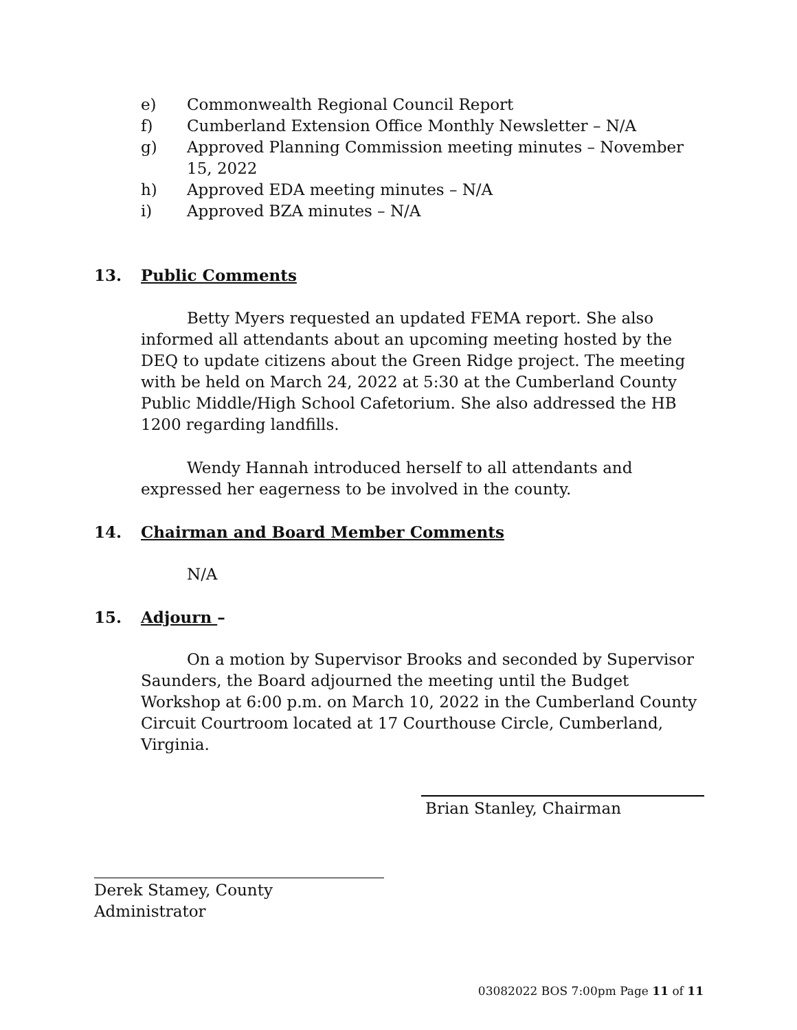e) Commonwealth Regional Council Report
f) Cumberland Extension Office Monthly Newsletter – N/A
g) Approved Planning Commission meeting minutes – November 15, 2022
h) Approved EDA meeting minutes – N/A
i) Approved BZA minutes – N/A
13. Public Comments
Betty Myers requested an updated FEMA report. She also informed all attendants about an upcoming meeting hosted by the DEQ to update citizens about the Green Ridge project. The meeting with be held on March 24, 2022 at 5:30 at the Cumberland County Public Middle/High School Cafetorium. She also addressed the HB 1200 regarding landfills.
Wendy Hannah introduced herself to all attendants and expressed her eagerness to be involved in the county.
14. Chairman and Board Member Comments
N/A
15. Adjourn –
On a motion by Supervisor Brooks and seconded by Supervisor Saunders, the Board adjourned the meeting until the Budget Workshop at 6:00 p.m. on March 10, 2022 in the Cumberland County Circuit Courtroom located at 17 Courthouse Circle, Cumberland, Virginia.
Brian Stanley, Chairman
Derek Stamey, County Administrator
03082022 BOS 7:00pm Page 11 of 11